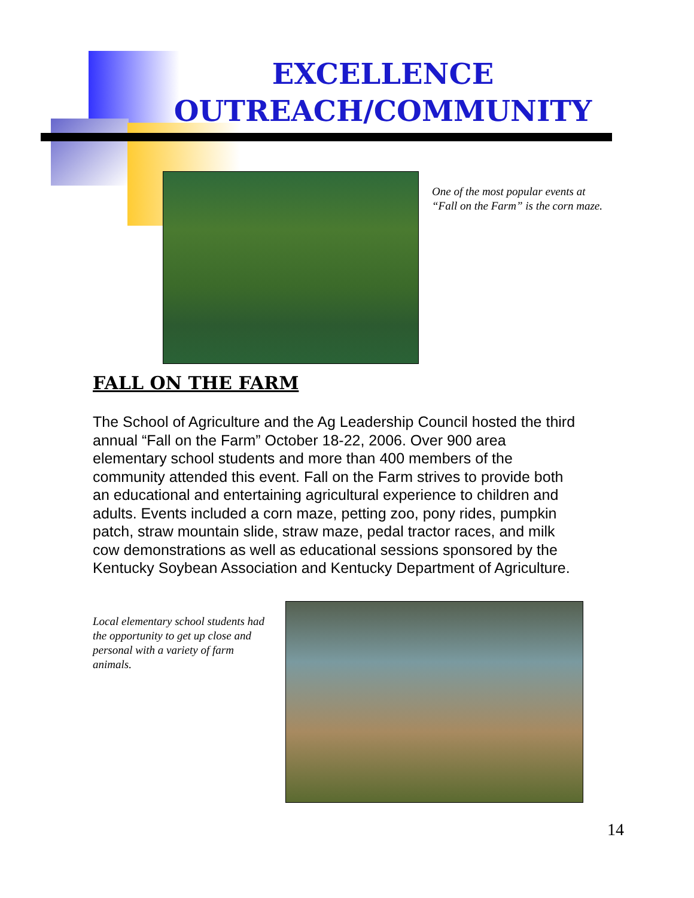EXCELLENCE
OUTREACH/COMMUNITY
One of the most popular events at “Fall on the Farm” is the corn maze.
FALL ON THE FARM
The School of Agriculture and the Ag Leadership Council hosted the third annual “Fall on the Farm” October 18-22, 2006. Over 900 area elementary school students and more than 400 members of the community attended this event. Fall on the Farm strives to provide both an educational and entertaining agricultural experience to children and adults. Events included a corn maze, petting zoo, pony rides, pumpkin patch, straw mountain slide, straw maze, pedal tractor races, and milk cow demonstrations as well as educational sessions sponsored by the Kentucky Soybean Association and Kentucky Department of Agriculture.
Local elementary school students had the opportunity to get up close and personal with a variety of farm animals.
14